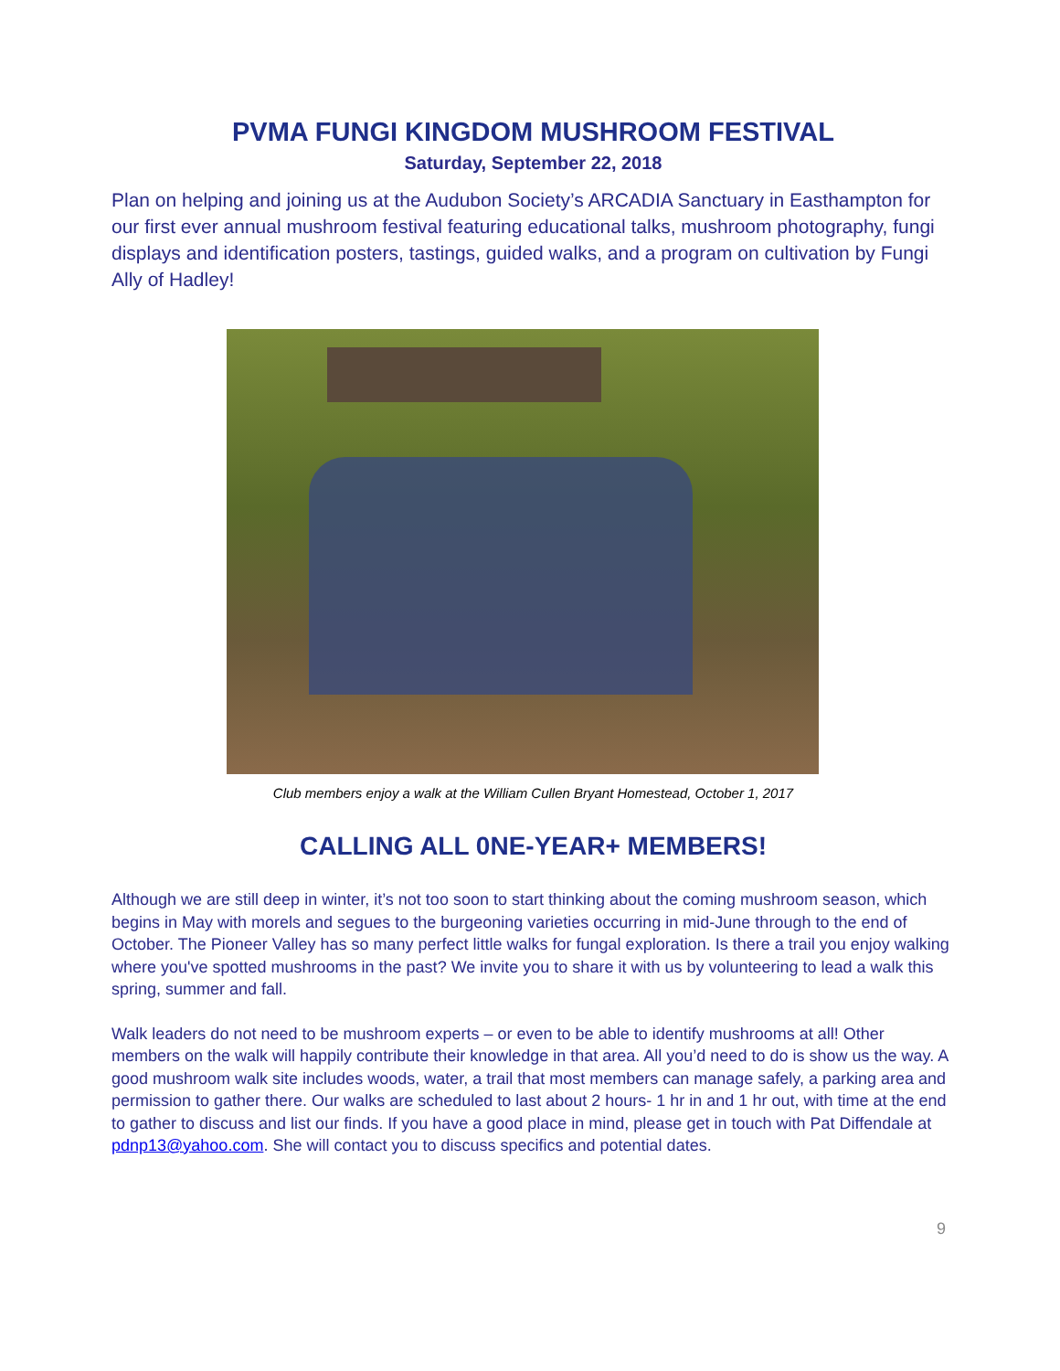PVMA FUNGI KINGDOM MUSHROOM FESTIVAL
Saturday, September 22, 2018
Plan on helping and joining us at the Audubon Society’s ARCADIA Sanctuary in Easthampton for our first ever annual mushroom festival featuring educational talks, mushroom photography, fungi displays and identification posters, tastings, guided walks, and a program on cultivation by Fungi Ally of Hadley!
Club members enjoy a walk at the William Cullen Bryant Homestead, October 1, 2017
CALLING ALL 0NE-YEAR+ MEMBERS!
Although we are still deep in winter, it’s not too soon to start thinking about the coming mushroom season, which begins in May with morels and segues to the burgeoning varieties occurring in mid-June through to the end of October. The Pioneer Valley has so many perfect little walks for fungal exploration. Is there a trail you enjoy walking where you've spotted mushrooms in the past? We invite you to share it with us by volunteering to lead a walk this spring, summer and fall.
Walk leaders do not need to be mushroom experts – or even to be able to identify mushrooms at all! Other members on the walk will happily contribute their knowledge in that area. All you’d need to do is show us the way. A good mushroom walk site includes woods, water, a trail that most members can manage safely, a parking area and permission to gather there. Our walks are scheduled to last about 2 hours- 1 hr in and 1 hr out, with time at the end to gather to discuss and list our finds. If you have a good place in mind, please get in touch with Pat Diffendale at pdnp13@yahoo.com. She will contact you to discuss specifics and potential dates.
9